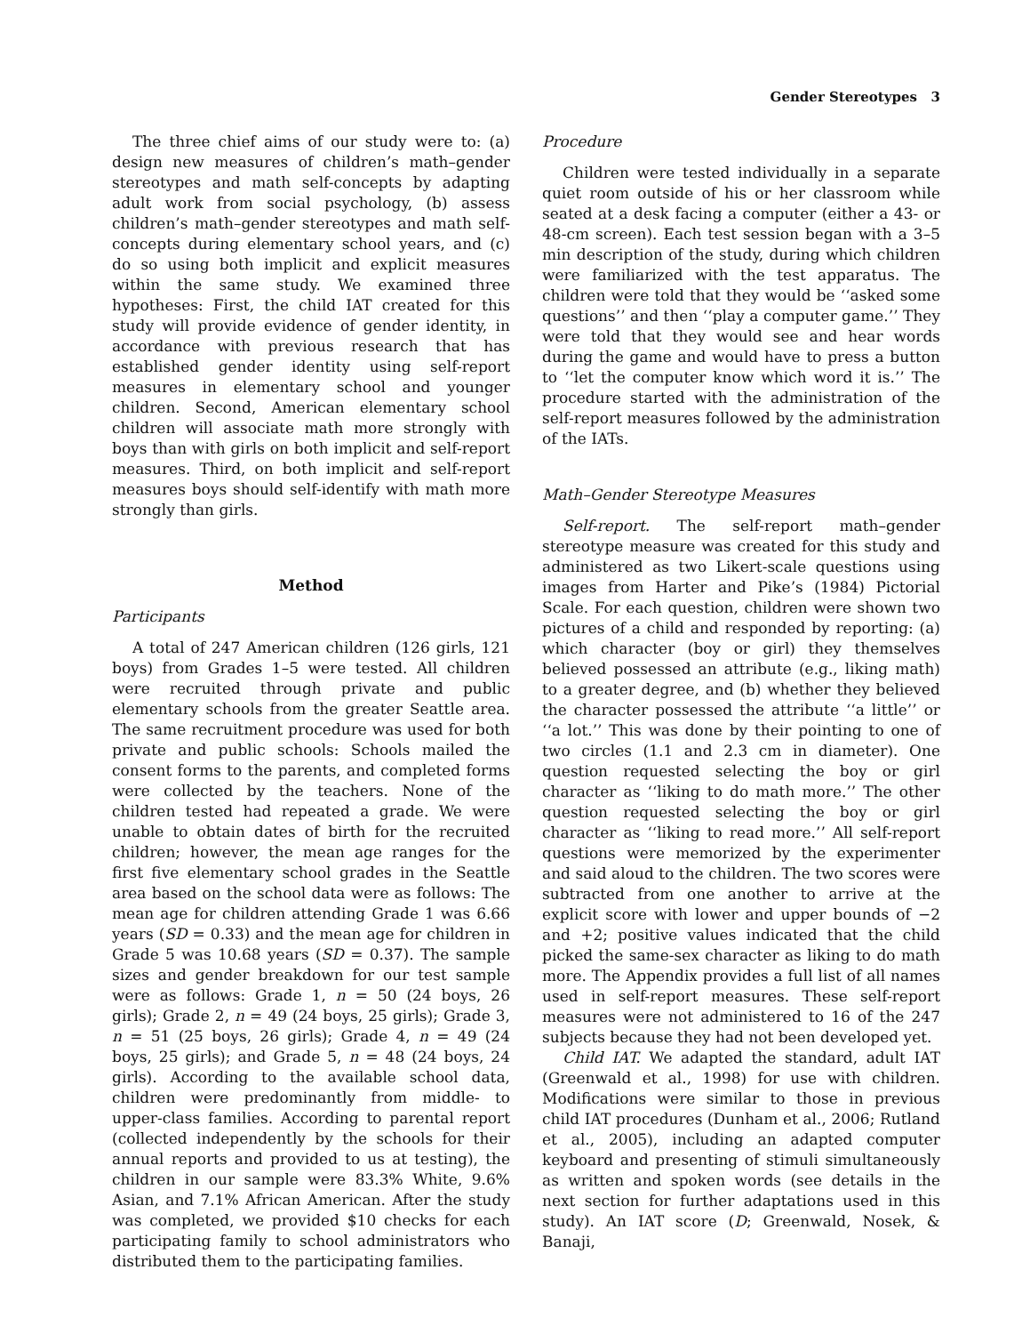Gender Stereotypes 3
The three chief aims of our study were to: (a) design new measures of children’s math–gender stereotypes and math self-concepts by adapting adult work from social psychology, (b) assess children’s math–gender stereotypes and math self-concepts during elementary school years, and (c) do so using both implicit and explicit measures within the same study. We examined three hypotheses: First, the child IAT created for this study will provide evidence of gender identity, in accordance with previous research that has established gender identity using self-report measures in elementary school and younger children. Second, American elementary school children will associate math more strongly with boys than with girls on both implicit and self-report measures. Third, on both implicit and self-report measures boys should self-identify with math more strongly than girls.
Method
Participants
A total of 247 American children (126 girls, 121 boys) from Grades 1–5 were tested. All children were recruited through private and public elementary schools from the greater Seattle area. The same recruitment procedure was used for both private and public schools: Schools mailed the consent forms to the parents, and completed forms were collected by the teachers. None of the children tested had repeated a grade. We were unable to obtain dates of birth for the recruited children; however, the mean age ranges for the first five elementary school grades in the Seattle area based on the school data were as follows: The mean age for children attending Grade 1 was 6.66 years (SD = 0.33) and the mean age for children in Grade 5 was 10.68 years (SD = 0.37). The sample sizes and gender breakdown for our test sample were as follows: Grade 1, n = 50 (24 boys, 26 girls); Grade 2, n = 49 (24 boys, 25 girls); Grade 3, n = 51 (25 boys, 26 girls); Grade 4, n = 49 (24 boys, 25 girls); and Grade 5, n = 48 (24 boys, 24 girls). According to the available school data, children were predominantly from middle- to upper-class families. According to parental report (collected independently by the schools for their annual reports and provided to us at testing), the children in our sample were 83.3% White, 9.6% Asian, and 7.1% African American. After the study was completed, we provided $10 checks for each participating family to school administrators who distributed them to the participating families.
Procedure
Children were tested individually in a separate quiet room outside of his or her classroom while seated at a desk facing a computer (either a 43- or 48-cm screen). Each test session began with a 3–5 min description of the study, during which children were familiarized with the test apparatus. The children were told that they would be ‘‘asked some questions’’ and then ‘‘play a computer game.’’ They were told that they would see and hear words during the game and would have to press a button to ‘‘let the computer know which word it is.’’ The procedure started with the administration of the self-report measures followed by the administration of the IATs.
Math–Gender Stereotype Measures
Self-report. The self-report math–gender stereotype measure was created for this study and administered as two Likert-scale questions using images from Harter and Pike’s (1984) Pictorial Scale. For each question, children were shown two pictures of a child and responded by reporting: (a) which character (boy or girl) they themselves believed possessed an attribute (e.g., liking math) to a greater degree, and (b) whether they believed the character possessed the attribute ‘‘a little’’ or ‘‘a lot.’’ This was done by their pointing to one of two circles (1.1 and 2.3 cm in diameter). One question requested selecting the boy or girl character as ‘‘liking to do math more.’’ The other question requested selecting the boy or girl character as ‘‘liking to read more.’’ All self-report questions were memorized by the experimenter and said aloud to the children. The two scores were subtracted from one another to arrive at the explicit score with lower and upper bounds of −2 and +2; positive values indicated that the child picked the same-sex character as liking to do math more. The Appendix provides a full list of all names used in self-report measures. These self-report measures were not administered to 16 of the 247 subjects because they had not been developed yet.
Child IAT. We adapted the standard, adult IAT (Greenwald et al., 1998) for use with children. Modifications were similar to those in previous child IAT procedures (Dunham et al., 2006; Rutland et al., 2005), including an adapted computer keyboard and presenting of stimuli simultaneously as written and spoken words (see details in the next section for further adaptations used in this study). An IAT score (D; Greenwald, Nosek, & Banaji,